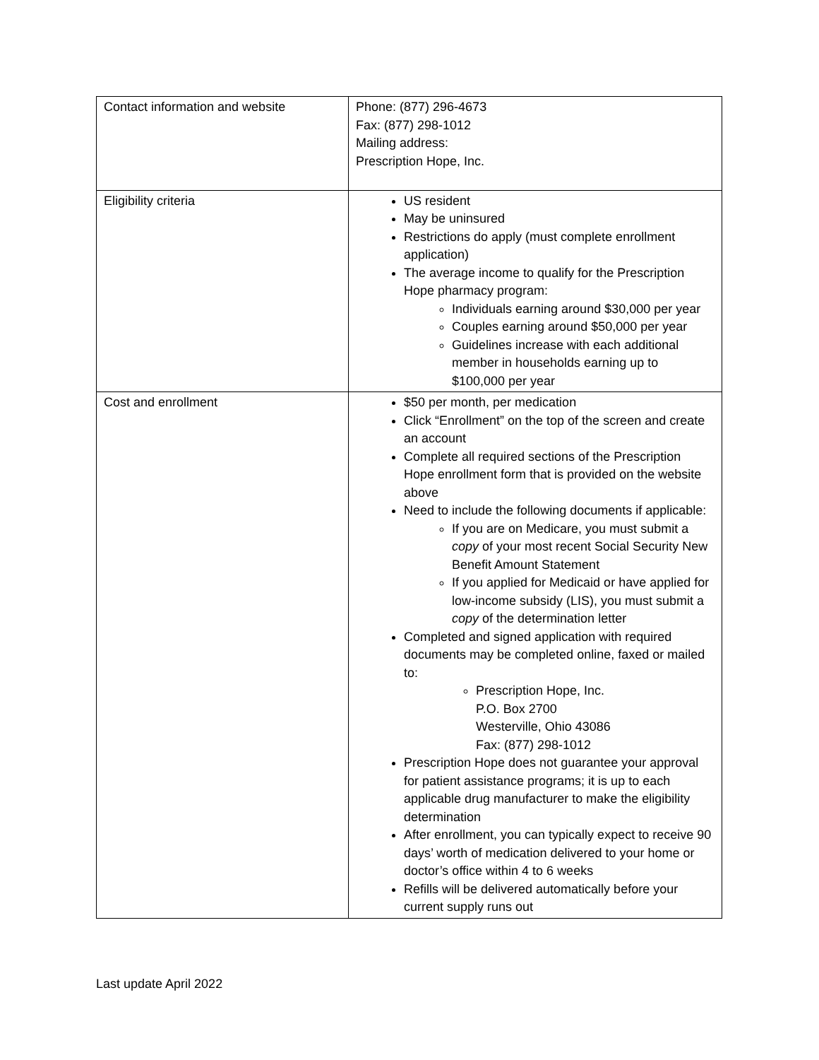| Contact information and website | Phone: (877) 296-4673 Fax: (877) 298-1012 Mailing address: Prescription Hope, Inc. |
| Eligibility criteria | US resident May be uninsured Restrictions do apply (must complete enrollment application) The average income to qualify for the Prescription Hope pharmacy program: Individuals earning around $30,000 per year Couples earning around $50,000 per year Guidelines increase with each additional member in households earning up to $100,000 per year |
| Cost and enrollment | $50 per month, per medication Click “Enrollment” on the top of the screen and create an account Complete all required sections of the Prescription Hope enrollment form that is provided on the website above Need to include the following documents if applicable: If you are on Medicare, you must submit a copy of your most recent Social Security New Benefit Amount Statement If you applied for Medicaid or have applied for low-income subsidy (LIS), you must submit a copy of the determination letter Completed and signed application with required documents may be completed online, faxed or mailed to: Prescription Hope, Inc. P.O. Box 2700 Westerville, Ohio 43086 Fax: (877) 298-1012 Prescription Hope does not guarantee your approval for patient assistance programs; it is up to each applicable drug manufacturer to make the eligibility determination After enrollment, you can typically expect to receive 90 days’ worth of medication delivered to your home or doctor’s office within 4 to 6 weeks Refills will be delivered automatically before your current supply runs out |
Last update April 2022